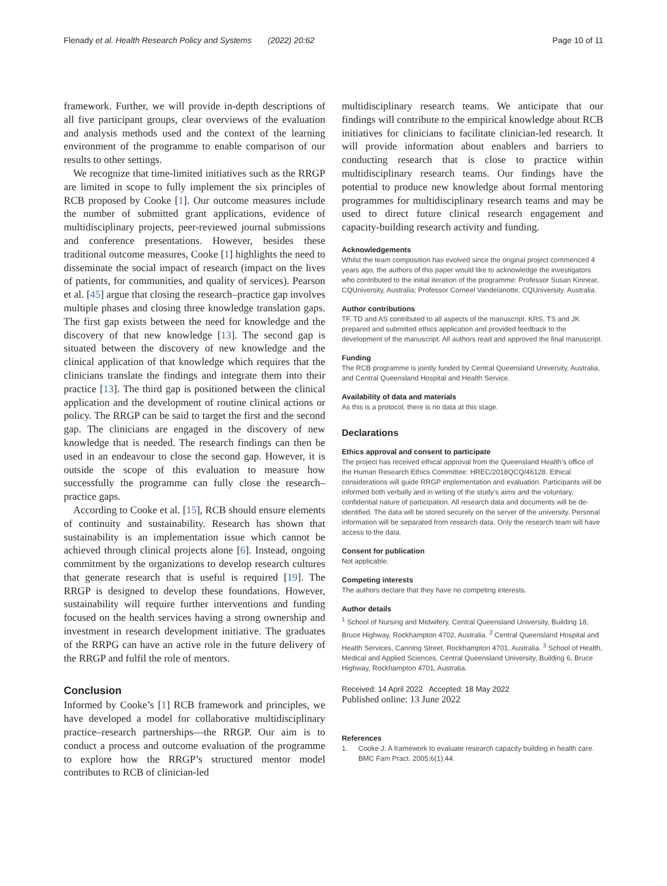Flenady et al. Health Research Policy and Systems (2022) 20:62
Page 10 of 11
framework. Further, we will provide in-depth descriptions of all five participant groups, clear overviews of the evaluation and analysis methods used and the context of the learning environment of the programme to enable comparison of our results to other settings.
We recognize that time-limited initiatives such as the RRGP are limited in scope to fully implement the six principles of RCB proposed by Cooke [1]. Our outcome measures include the number of submitted grant applications, evidence of multidisciplinary projects, peer-reviewed journal submissions and conference presentations. However, besides these traditional outcome measures, Cooke [1] highlights the need to disseminate the social impact of research (impact on the lives of patients, for communities, and quality of services). Pearson et al. [45] argue that closing the research–practice gap involves multiple phases and closing three knowledge translation gaps. The first gap exists between the need for knowledge and the discovery of that new knowledge [13]. The second gap is situated between the discovery of new knowledge and the clinical application of that knowledge which requires that the clinicians translate the findings and integrate them into their practice [13]. The third gap is positioned between the clinical application and the development of routine clinical actions or policy. The RRGP can be said to target the first and the second gap. The clinicians are engaged in the discovery of new knowledge that is needed. The research findings can then be used in an endeavour to close the second gap. However, it is outside the scope of this evaluation to measure how successfully the programme can fully close the research–practice gaps.
According to Cooke et al. [15], RCB should ensure elements of continuity and sustainability. Research has shown that sustainability is an implementation issue which cannot be achieved through clinical projects alone [6]. Instead, ongoing commitment by the organizations to develop research cultures that generate research that is useful is required [19]. The RRGP is designed to develop these foundations. However, sustainability will require further interventions and funding focused on the health services having a strong ownership and investment in research development initiative. The graduates of the RRPG can have an active role in the future delivery of the RRGP and fulfil the role of mentors.
Conclusion
Informed by Cooke’s [1] RCB framework and principles, we have developed a model for collaborative multidisciplinary practice–research partnerships—the RRGP. Our aim is to conduct a process and outcome evaluation of the programme to explore how the RRGP’s structured mentor model contributes to RCB of clinician-led
multidisciplinary research teams. We anticipate that our findings will contribute to the empirical knowledge about RCB initiatives for clinicians to facilitate clinician-led research. It will provide information about enablers and barriers to conducting research that is close to practice within multidisciplinary research teams. Our findings have the potential to produce new knowledge about formal mentoring programmes for multidisciplinary research teams and may be used to direct future clinical research engagement and capacity-building research activity and funding.
Acknowledgements
Whilst the team composition has evolved since the original project commenced 4 years ago, the authors of this paper would like to acknowledge the investigators who contributed to the initial iteration of the programme: Professor Susan Kinnear, CQUniversity, Australia; Professor Corneel Vandelanotte, CQUniversity, Australia.
Author contributions
TF, TD and AS contributed to all aspects of the manuscript. KRS, TS and JK prepared and submitted ethics application and provided feedback to the development of the manuscript. All authors read and approved the final manuscript.
Funding
The RCB programme is jointly funded by Central Queensland University, Australia, and Central Queensland Hospital and Health Service.
Availability of data and materials
As this is a protocol, there is no data at this stage.
Declarations
Ethics approval and consent to participate
The project has received ethical approval from the Queensland Health’s office of the Human Research Ethics Committee: HREC/2018QCQ/46128. Ethical considerations will guide RRGP implementation and evaluation. Participants will be informed both verbally and in writing of the study’s aims and the voluntary, confidential nature of participation. All research data and documents will be de-identified. The data will be stored securely on the server of the university. Personal information will be separated from research data. Only the research team will have access to the data.
Consent for publication
Not applicable.
Competing interests
The authors declare that they have no competing interests.
Author details
<sup>1</sup> School of Nursing and Midwifery, Central Queensland University, Building 18, Bruce Highway, Rockhampton 4702, Australia. <sup>2</sup> Central Queensland Hospital and Health Services, Canning Street, Rockhampton 4701, Australia. <sup>3</sup> School of Health, Medical and Applied Sciences, Central Queensland University, Building 6, Bruce Highway, Rockhampton 4701, Australia.
Received: 14 April 2022 Accepted: 18 May 2022
Published online: 13 June 2022
References
1. Cooke J. A framework to evaluate research capacity building in health care. BMC Fam Pract. 2005;6(1):44.